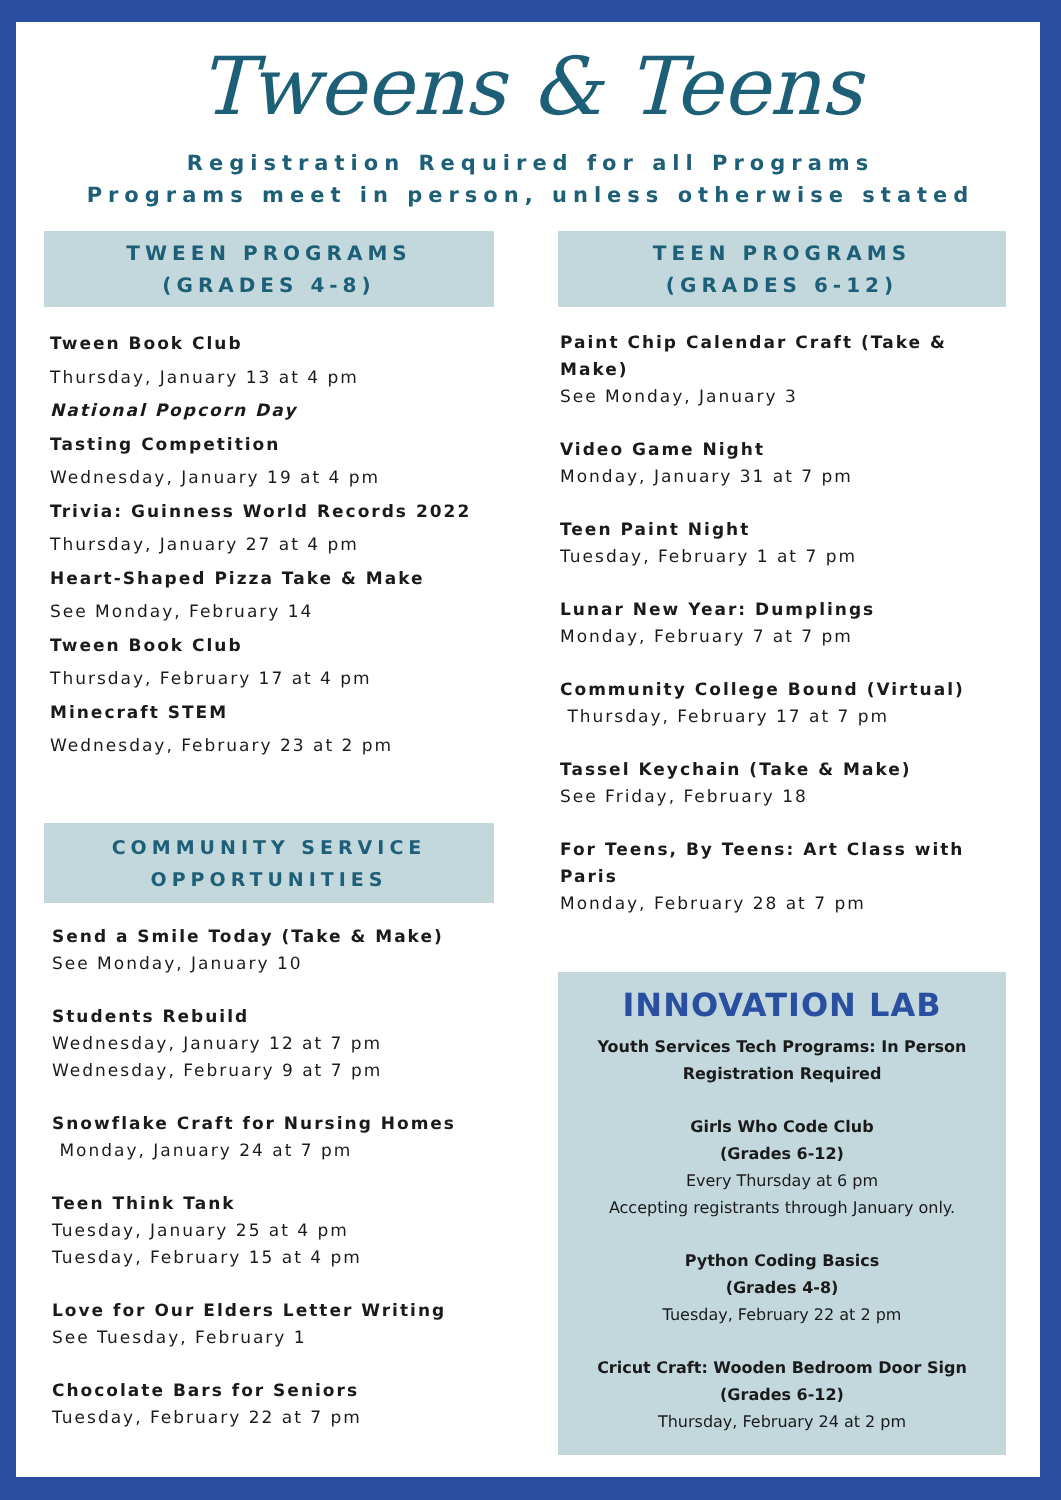Tweens & Teens
Registration Required for all Programs
Programs meet in person, unless otherwise stated
TWEEN PROGRAMS
(GRADES 4-8)
Tween Book Club
Thursday, January 13 at 4 pm
National Popcorn Day
Tasting Competition
Wednesday, January 19 at 4 pm
Trivia: Guinness World Records 2022
Thursday, January 27 at 4 pm
Heart-Shaped Pizza Take & Make
See Monday, February 14
Tween Book Club
Thursday, February 17 at 4 pm
Minecraft STEM
Wednesday, February 23 at 2 pm
COMMUNITY SERVICE
OPPORTUNITIES
Send a Smile Today (Take & Make)
See Monday, January 10
Students Rebuild
Wednesday, January 12 at 7 pm
Wednesday, February 9 at 7 pm
Snowflake Craft for Nursing Homes
Monday, January 24 at 7 pm
Teen Think Tank
Tuesday, January 25 at 4 pm
Tuesday, February 15 at 4 pm
Love for Our Elders Letter Writing
See Tuesday, February 1
Chocolate Bars for Seniors
Tuesday, February 22 at 7 pm
TEEN PROGRAMS
(GRADES 6-12)
Paint Chip Calendar Craft (Take & Make)
See Monday, January 3
Video Game Night
Monday, January 31 at 7 pm
Teen Paint Night
Tuesday, February 1 at 7 pm
Lunar New Year: Dumplings
Monday, February 7 at 7 pm
Community College Bound (Virtual)
Thursday, February 17 at 7 pm
Tassel Keychain (Take & Make)
See Friday, February 18
For Teens, By Teens: Art Class with Paris
Monday, February 28 at 7 pm
INNOVATION LAB
Youth Services Tech Programs: In Person
Registration Required
Girls Who Code Club
(Grades 6-12)
Every Thursday at 6 pm
Accepting registrants through January only.
Python Coding Basics
(Grades 4-8)
Tuesday, February 22 at 2 pm
Cricut Craft: Wooden Bedroom Door Sign
(Grades 6-12)
Thursday, February 24 at 2 pm